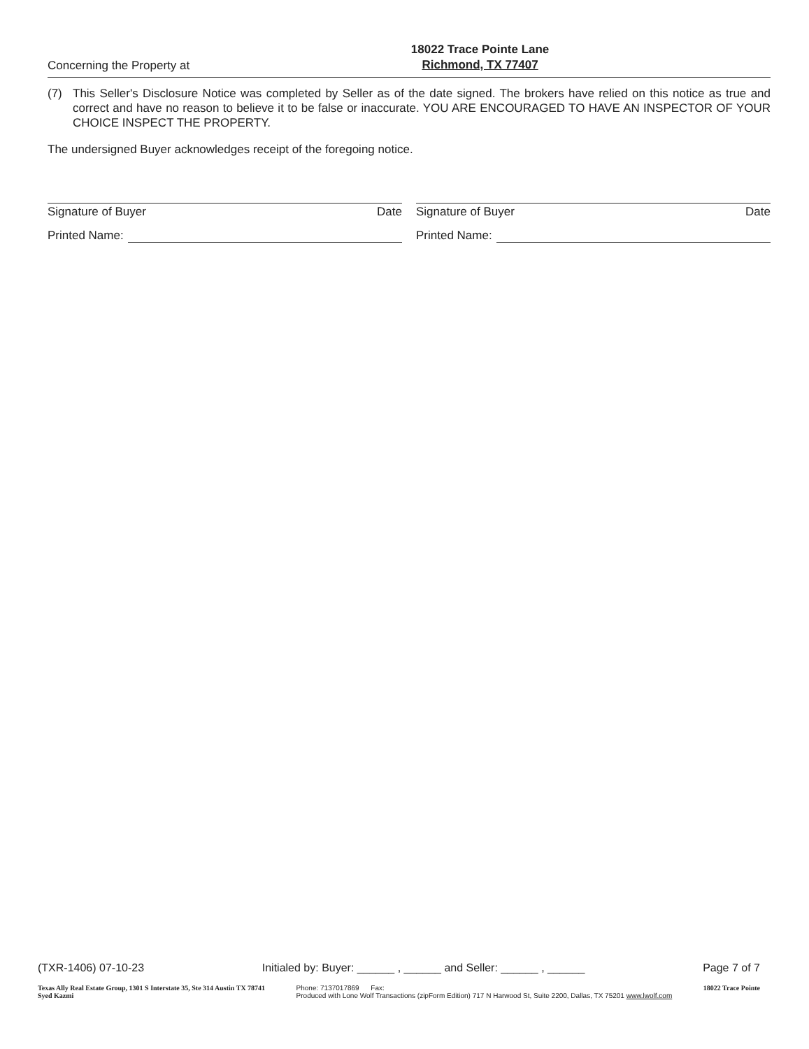Concerning the Property at
18022 Trace Pointe Lane
Richmond, TX 77407
(7) This Seller's Disclosure Notice was completed by Seller as of the date signed. The brokers have relied on this notice as true and correct and have no reason to believe it to be false or inaccurate. YOU ARE ENCOURAGED TO HAVE AN INSPECTOR OF YOUR CHOICE INSPECT THE PROPERTY.
The undersigned Buyer acknowledges receipt of the foregoing notice.
Signature of Buyer Date
Printed Name:
Signature of Buyer Date
Printed Name:
(TXR-1406) 07-10-23 Initialed by: Buyer: ______ , ______ and Seller: ______ , ______ Page 7 of 7
Texas Ally Real Estate Group, 1301 S Interstate 35, Ste 314 Austin TX 78741
Syed Kazmi Phone: 7137017869 Fax:
Produced with Lone Wolf Transactions (zipForm Edition) 717 N Harwood St, Suite 2200, Dallas, TX 75201 www.lwolf.com 18022 Trace Pointe